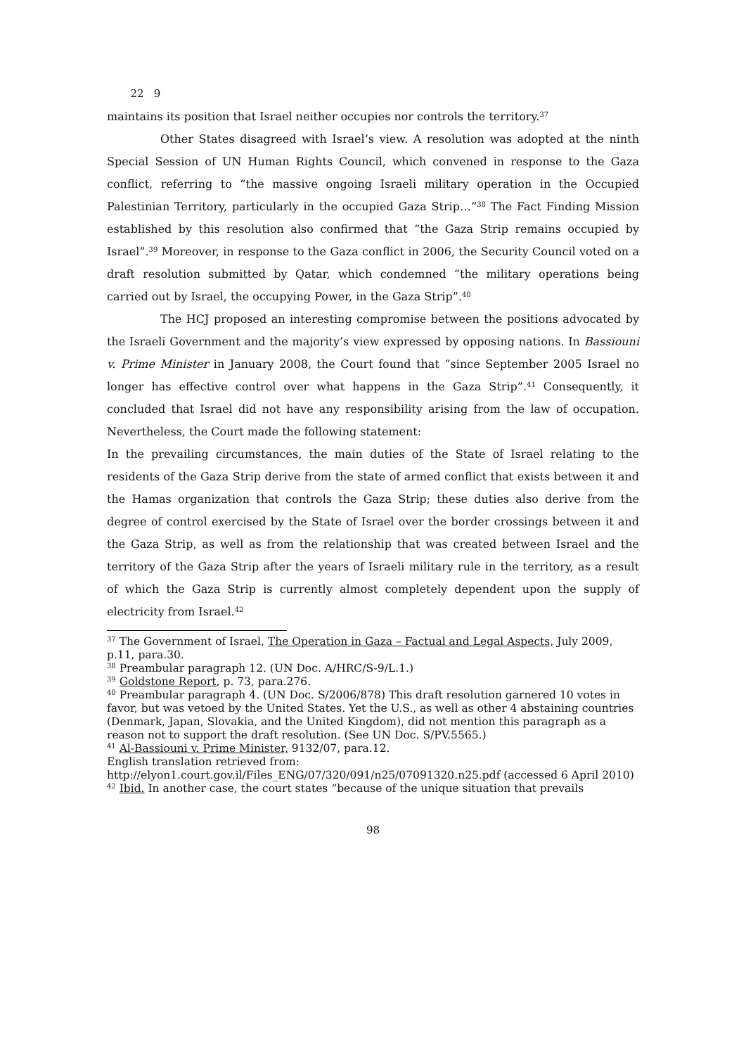22 9
maintains its position that Israel neither occupies nor controls the territory.<sup>37</sup>
Other States disagreed with Israel’s view. A resolution was adopted at the ninth Special Session of UN Human Rights Council, which convened in response to the Gaza conflict, referring to “the massive ongoing Israeli military operation in the Occupied Palestinian Territory, particularly in the occupied Gaza Strip…”<sup>38</sup> The Fact Finding Mission established by this resolution also confirmed that “the Gaza Strip remains occupied by Israel”.<sup>39</sup> Moreover, in response to the Gaza conflict in 2006, the Security Council voted on a draft resolution submitted by Qatar, which condemned “the military operations being carried out by Israel, the occupying Power, in the Gaza Strip”.<sup>40</sup>
The HCJ proposed an interesting compromise between the positions advocated by the Israeli Government and the majority’s view expressed by opposing nations. In Bassiouni v. Prime Minister in January 2008, the Court found that “since September 2005 Israel no longer has effective control over what happens in the Gaza Strip”.<sup>41</sup> Consequently, it concluded that Israel did not have any responsibility arising from the law of occupation. Nevertheless, the Court made the following statement:
In the prevailing circumstances, the main duties of the State of Israel relating to the residents of the Gaza Strip derive from the state of armed conflict that exists between it and the Hamas organization that controls the Gaza Strip; these duties also derive from the degree of control exercised by the State of Israel over the border crossings between it and the Gaza Strip, as well as from the relationship that was created between Israel and the territory of the Gaza Strip after the years of Israeli military rule in the territory, as a result of which the Gaza Strip is currently almost completely dependent upon the supply of electricity from Israel.<sup>42</sup>
<sup>37</sup> The Government of Israel, The Operation in Gaza – Factual and Legal Aspects, July 2009, p.11, para.30.
<sup>38</sup> Preambular paragraph 12. (UN Doc. A/HRC/S-9/L.1.)
<sup>39</sup> Goldstone Report, p. 73, para.276.
<sup>40</sup> Preambular paragraph 4. (UN Doc. S/2006/878) This draft resolution garnered 10 votes in favor, but was vetoed by the United States. Yet the U.S., as well as other 4 abstaining countries (Denmark, Japan, Slovakia, and the United Kingdom), did not mention this paragraph as a reason not to support the draft resolution. (See UN Doc. S/PV.5565.)
<sup>41</sup> Al-Bassiouni v. Prime Minister, 9132/07, para.12.
English translation retrieved from:
http://elyon1.court.gov.il/Files_ENG/07/320/091/n25/07091320.n25.pdf (accessed 6 April 2010)
<sup>42</sup> Ibid. In another case, the court states “because of the unique situation that prevails
98